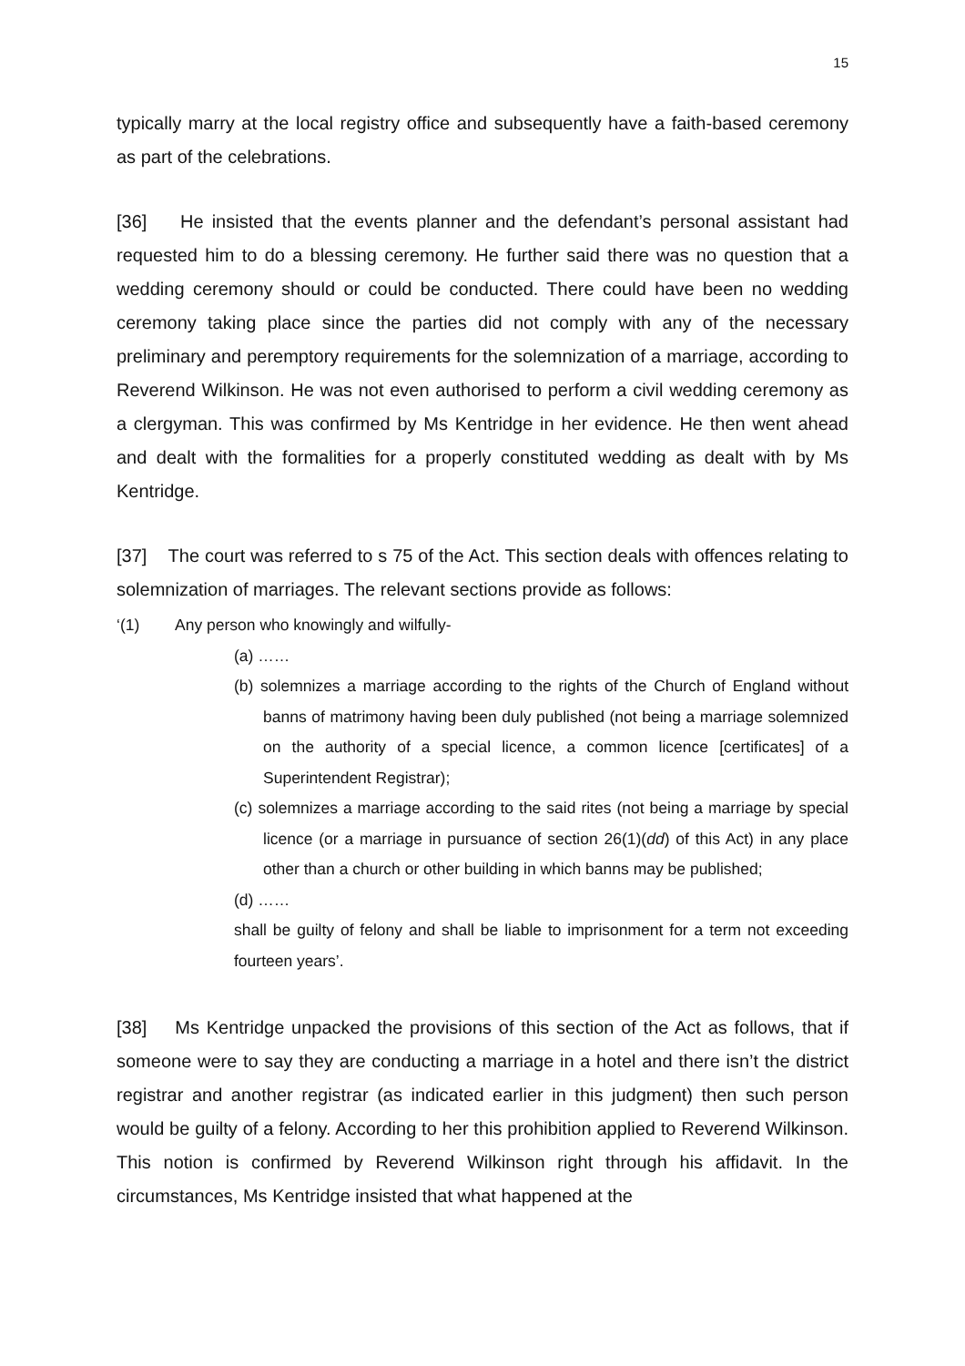15
typically marry at the local registry office and subsequently have a faith-based ceremony as part of the celebrations.
[36] He insisted that the events planner and the defendant’s personal assistant had requested him to do a blessing ceremony. He further said there was no question that a wedding ceremony should or could be conducted. There could have been no wedding ceremony taking place since the parties did not comply with any of the necessary preliminary and peremptory requirements for the solemnization of a marriage, according to Reverend Wilkinson. He was not even authorised to perform a civil wedding ceremony as a clergyman. This was confirmed by Ms Kentridge in her evidence. He then went ahead and dealt with the formalities for a properly constituted wedding as dealt with by Ms Kentridge.
[37] The court was referred to s 75 of the Act. This section deals with offences relating to solemnization of marriages. The relevant sections provide as follows:
‘(1) Any person who knowingly and wilfully-
(a) ……
(b) solemnizes a marriage according to the rights of the Church of England without banns of matrimony having been duly published (not being a marriage solemnized on the authority of a special licence, a common licence [certificates] of a Superintendent Registrar);
(c) solemnizes a marriage according to the said rites (not being a marriage by special licence (or a marriage in pursuance of section 26(1)(dd) of this Act) in any place other than a church or other building in which banns may be published;
(d) ……
shall be guilty of felony and shall be liable to imprisonment for a term not exceeding fourteen years’.
[38] Ms Kentridge unpacked the provisions of this section of the Act as follows, that if someone were to say they are conducting a marriage in a hotel and there isn’t the district registrar and another registrar (as indicated earlier in this judgment) then such person would be guilty of a felony. According to her this prohibition applied to Reverend Wilkinson. This notion is confirmed by Reverend Wilkinson right through his affidavit. In the circumstances, Ms Kentridge insisted that what happened at the